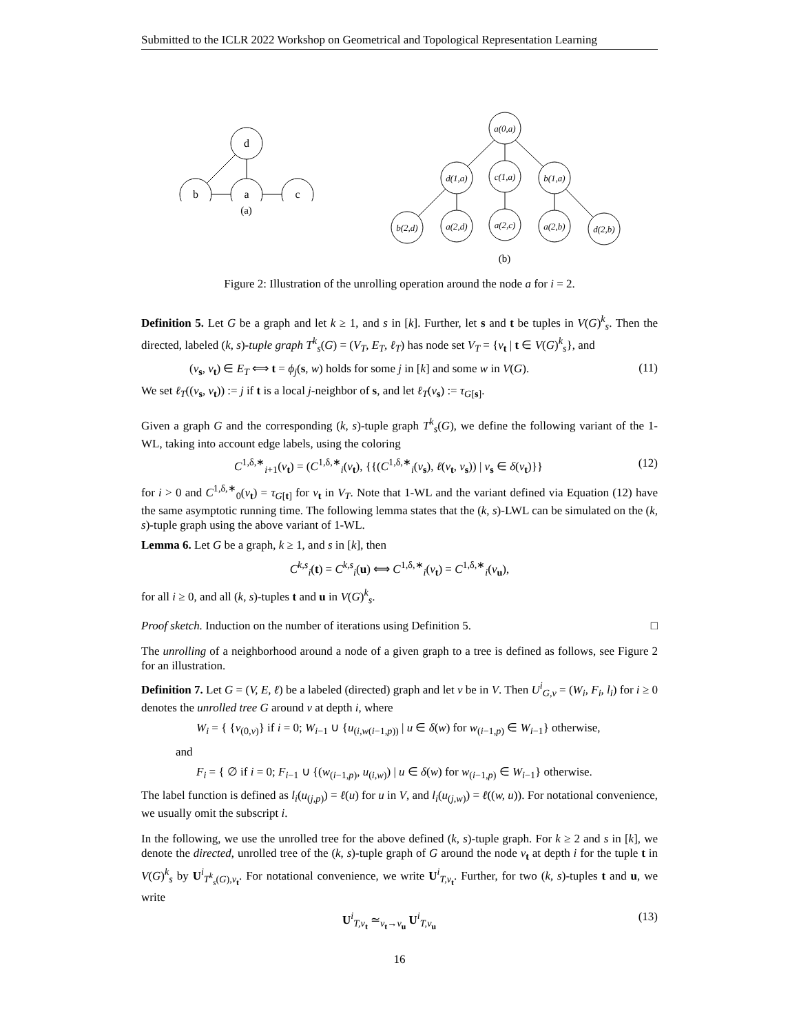Submitted to the ICLR 2022 Workshop on Geometrical and Topological Representation Learning
d
b
a
c
(a)
a(0,a)
d(1,a)
c(1,a)
b(1,a)
b(2,d)
a(2,d)
a(2,c)
a(2,b)
d(2,b)
(b)
Figure 2: Illustration of the unrolling operation around the node a for i = 2.
Definition 5. Let G be a graph and let k ≥ 1, and s in [k]. Further, let s and t be tuples in V(G)<sup>k</sup><sub>s</sub>. Then the directed, labeled (k, s)-tuple graph T<sup>k</sup><sub>s</sub>(G) = (V<sub>T</sub>, E<sub>T</sub>, ℓ<sub>T</sub>) has node set V<sub>T</sub> = {v<sub>t</sub> | t ∈ V(G)<sup>k</sup><sub>s</sub>}, and
(v<sub>s</sub>, v<sub>t</sub>) ∈ E<sub>T</sub> ⟺ t = ϕ<sub>j</sub>(s, w) holds for some j in [k] and some w in V(G). (11)
We set ℓ<sub>T</sub>((v<sub>s</sub>, v<sub>t</sub>)) := j if t is a local j-neighbor of s, and let ℓ<sub>T</sub>(v<sub>s</sub>) := τ<sub>G[s]</sub>.
Given a graph G and the corresponding (k, s)-tuple graph T<sup>k</sup><sub>s</sub>(G), we define the following variant of the 1-WL, taking into account edge labels, using the coloring
C<sup>1,δ,∗</sup><sub>i+1</sub>(v<sub>t</sub>) = (C<sup>1,δ,∗</sup><sub>i</sub>(v<sub>t</sub>), {{(C<sup>1,δ,∗</sup><sub>i</sub>(v<sub>s</sub>), ℓ(v<sub>t</sub>, v<sub>s</sub>)) | v<sub>s</sub> ∈ δ(v<sub>t</sub>)}} (12)
for i > 0 and C<sup>1,δ,∗</sup><sub>0</sub>(v<sub>t</sub>) = τ<sub>G[t]</sub> for v<sub>t</sub> in V<sub>T</sub>. Note that 1-WL and the variant defined via Equation (12) have the same asymptotic running time. The following lemma states that the (k, s)-LWL can be simulated on the (k, s)-tuple graph using the above variant of 1-WL.
Lemma 6. Let G be a graph, k ≥ 1, and s in [k], then
C<sup>k,s</sup><sub>i</sub>(t) = C<sup>k,s</sup><sub>i</sub>(u) ⟺ C<sup>1,δ,∗</sup><sub>i</sub>(v<sub>t</sub>) = C<sup>1,δ,∗</sup><sub>i</sub>(v<sub>u</sub>),
for all i ≥ 0, and all (k, s)-tuples t and u in V(G)<sup>k</sup><sub>s</sub>.
Proof sketch. Induction on the number of iterations using Definition 5. □
The unrolling of a neighborhood around a node of a given graph to a tree is defined as follows, see Figure 2 for an illustration.
Definition 7. Let G = (V, E, ℓ) be a labeled (directed) graph and let v be in V. Then U<sup>i</sup><sub>G,v</sub> = (W<sub>i</sub>, F<sub>i</sub>, l<sub>i</sub>) for i ≥ 0 denotes the unrolled tree G around v at depth i, where
W<sub>i</sub> = { {v<sub>(0,v)</sub>} if i = 0; W<sub>i−1</sub> ∪ {u<sub>(i,w(i−1,p))</sub> | u ∈ δ(w) for w<sub>(i−1,p)</sub> ∈ W<sub>i−1</sub>} otherwise,
and
F<sub>i</sub> = { ∅ if i = 0; F<sub>i−1</sub> ∪ {(w<sub>(i−1,p)</sub>, u<sub>(i,w)</sub>) | u ∈ δ(w) for w<sub>(i−1,p)</sub> ∈ W<sub>i−1</sub>} otherwise.
The label function is defined as l<sub>i</sub>(u<sub>(j,p)</sub>) = ℓ(u) for u in V, and l<sub>i</sub>(u<sub>(j,w)</sub>) = ℓ((w, u)). For notational convenience, we usually omit the subscript i.
In the following, we use the unrolled tree for the above defined (k, s)-tuple graph. For k ≥ 2 and s in [k], we denote the directed, unrolled tree of the (k, s)-tuple graph of G around the node v<sub>t</sub> at depth i for the tuple t in V(G)<sup>k</sup><sub>s</sub> by U<sup>i</sup><sub>T<sup>k</sup><sub>s</sub>(G),v<sub>t</sub></sub>. For notational convenience, we write U<sup>i</sup><sub>T,v<sub>t</sub></sub>. Further, for two (k, s)-tuples t and u, we write
U<sup>i</sup><sub>T,v<sub>t</sub></sub> ≃<sub>v<sub>t</sub>→v<sub>u</sub></sub> U<sup>i</sup><sub>T,v<sub>u</sub></sub> (13)
16